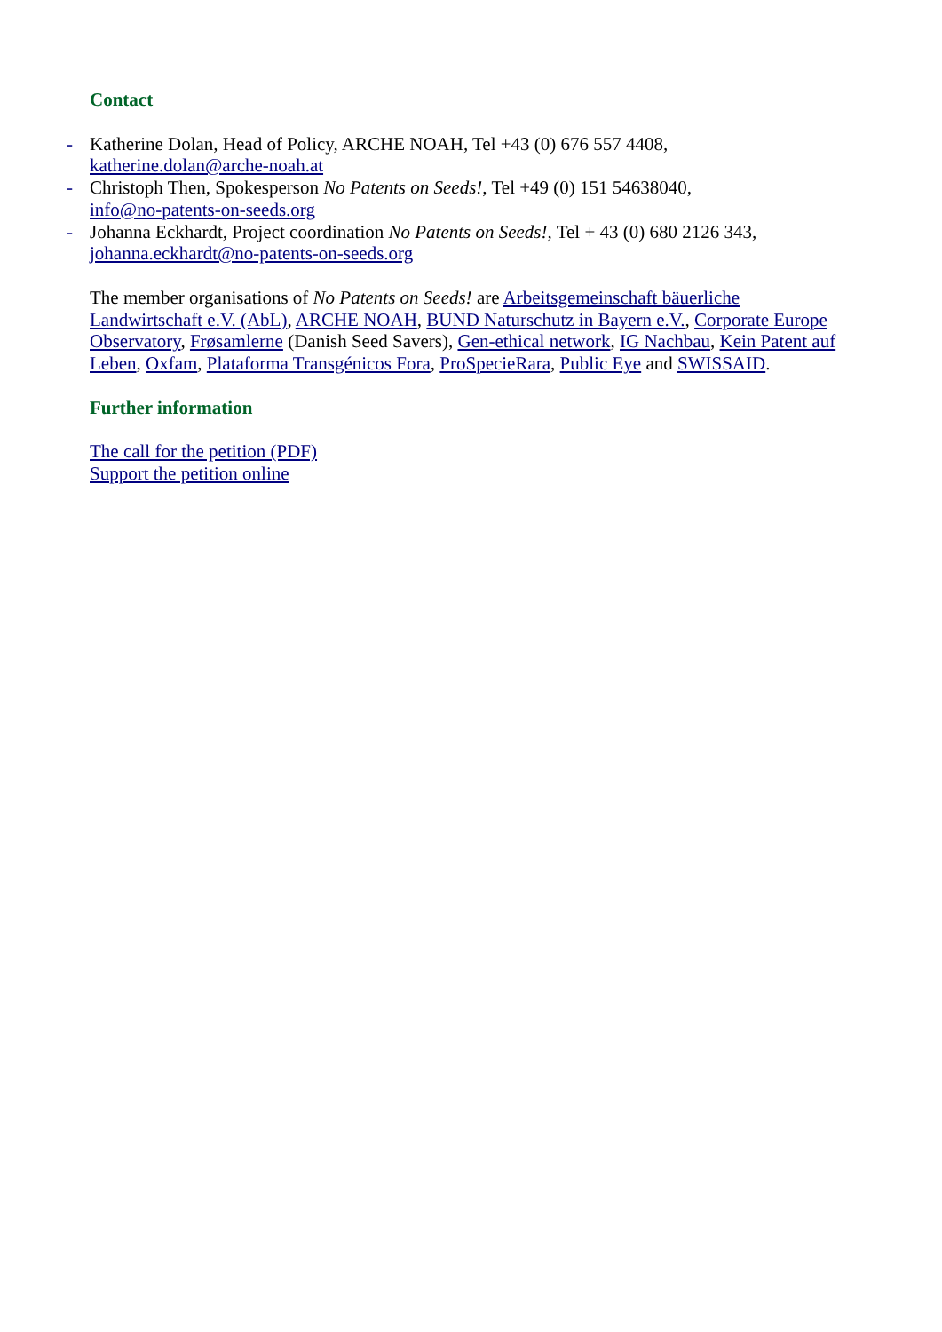Contact
- Katherine Dolan, Head of Policy, ARCHE NOAH, Tel +43 (0) 676 557 4408,
katherine.dolan@arche-noah.at
- Christoph Then, Spokesperson No Patents on Seeds!, Tel +49 (0) 151 54638040,
info@no-patents-on-seeds.org
- Johanna Eckhardt, Project coordination No Patents on Seeds!, Tel + 43 (0) 680 2126 343,
johanna.eckhardt@no-patents-on-seeds.org
The member organisations of No Patents on Seeds! are Arbeitsgemeinschaft bäuerliche Landwirtschaft e.V. (AbL), ARCHE NOAH, BUND Naturschutz in Bayern e.V., Corporate Europe Observatory, Frøsamlerne (Danish Seed Savers), Gen-ethical network, IG Nachbau, Kein Patent auf Leben, Oxfam, Plataforma Transgénicos Fora, ProSpecieRara, Public Eye and SWISSAID.
Further information
The call for the petition (PDF)
Support the petition online